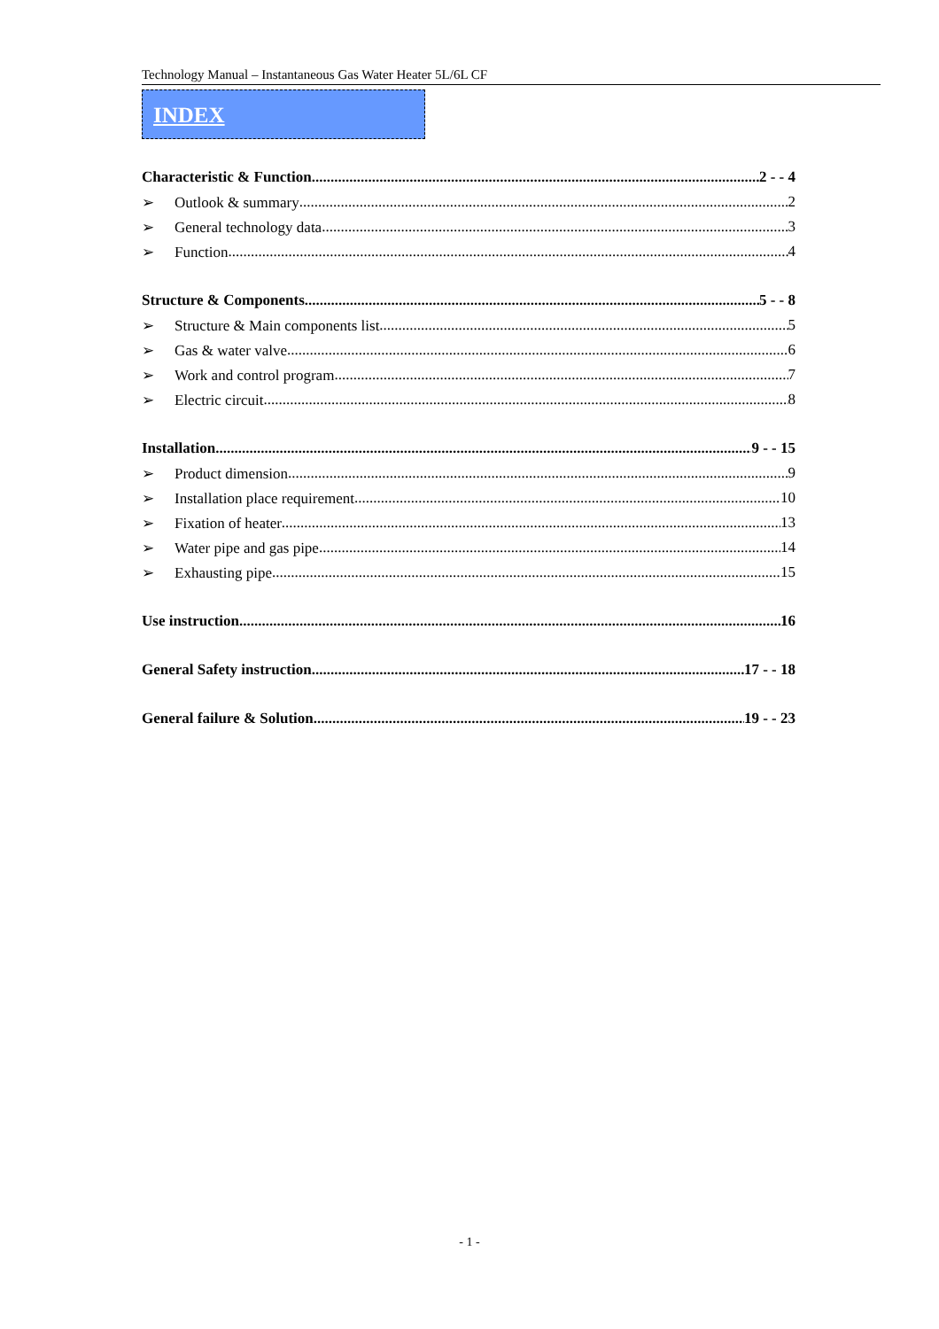Technology Manual – Instantaneous Gas Water Heater 5L/6L CF
INDEX
Characteristic & Function 2 - - 4
➢ Outlook & summary 2
➢ General technology data 3
➢ Function 4
Structure & Components 5 - - 8
➢ Structure & Main components list 5
➢ Gas & water valve 6
➢ Work and control program 7
➢ Electric circuit 8
Installation 9 - - 15
➢ Product dimension 9
➢ Installation place requirement 10
➢ Fixation of heater 13
➢ Water pipe and gas pipe 14
➢ Exhausting pipe 15
Use instruction 16
General Safety instruction 17 - - 18
General failure & Solution 19 - - 23
- 1 -